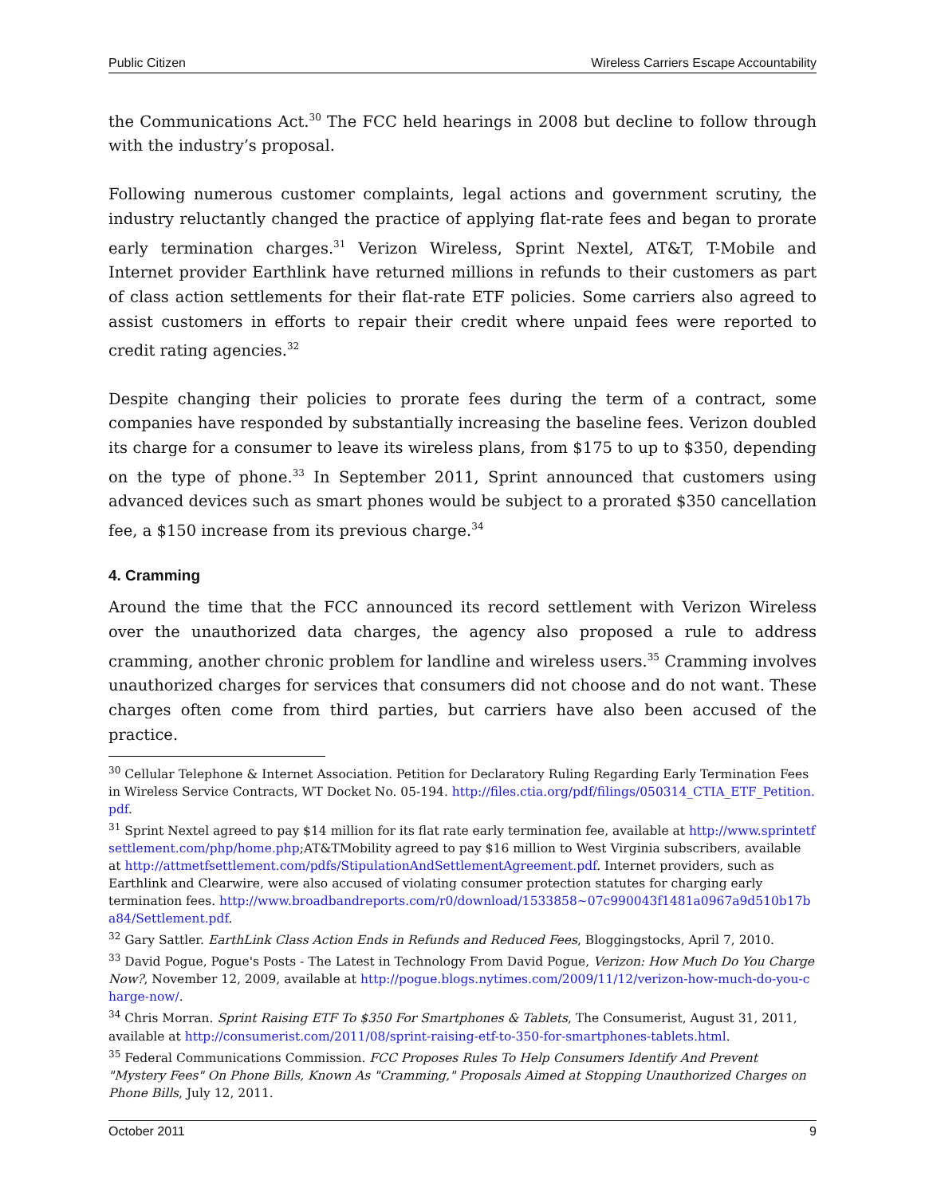Public Citizen Wireless Carriers Escape Accountability
the Communications Act.<sup>30</sup> The FCC held hearings in 2008 but decline to follow through with the industry’s proposal.
Following numerous customer complaints, legal actions and government scrutiny, the industry reluctantly changed the practice of applying flat-rate fees and began to prorate early termination charges.<sup>31</sup> Verizon Wireless, Sprint Nextel, AT&T, T-Mobile and Internet provider Earthlink have returned millions in refunds to their customers as part of class action settlements for their flat-rate ETF policies. Some carriers also agreed to assist customers in efforts to repair their credit where unpaid fees were reported to credit rating agencies.<sup>32</sup>
Despite changing their policies to prorate fees during the term of a contract, some companies have responded by substantially increasing the baseline fees. Verizon doubled its charge for a consumer to leave its wireless plans, from $175 to up to $350, depending on the type of phone.<sup>33</sup> In September 2011, Sprint announced that customers using advanced devices such as smart phones would be subject to a prorated $350 cancellation fee, a $150 increase from its previous charge.<sup>34</sup>
4. Cramming
Around the time that the FCC announced its record settlement with Verizon Wireless over the unauthorized data charges, the agency also proposed a rule to address cramming, another chronic problem for landline and wireless users.<sup>35</sup> Cramming involves unauthorized charges for services that consumers did not choose and do not want. These charges often come from third parties, but carriers have also been accused of the practice.
<sup>30</sup> Cellular Telephone & Internet Association. Petition for Declaratory Ruling Regarding Early Termination Fees in Wireless Service Contracts, WT Docket No. 05-194. http://files.ctia.org/pdf/filings/050314_CTIA_ETF_Petition.pdf.
<sup>31</sup> Sprint Nextel agreed to pay $14 million for its flat rate early termination fee, available at http://www.sprintetfsettlement.com/php/home.php;AT&TMobility agreed to pay $16 million to West Virginia subscribers, available at http://attmetfsettlement.com/pdfs/StipulationAndSettlementAgreement.pdf. Internet providers, such as Earthlink and Clearwire, were also accused of violating consumer protection statutes for charging early termination fees. http://www.broadbandreports.com/r0/download/1533858~07c990043f1481a0967a9d510b17ba84/Settlement.pdf.
<sup>32</sup> Gary Sattler. EarthLink Class Action Ends in Refunds and Reduced Fees, Bloggingstocks, April 7, 2010.
<sup>33</sup> David Pogue, Pogue's Posts - The Latest in Technology From David Pogue, Verizon: How Much Do You Charge Now?, November 12, 2009, available at http://pogue.blogs.nytimes.com/2009/11/12/verizon-how-much-do-you-charge-now/.
<sup>34</sup> Chris Morran. Sprint Raising ETF To $350 For Smartphones & Tablets, The Consumerist, August 31, 2011, available at http://consumerist.com/2011/08/sprint-raising-etf-to-350-for-smartphones-tablets.html.
<sup>35</sup> Federal Communications Commission. FCC Proposes Rules To Help Consumers Identify And Prevent "Mystery Fees" On Phone Bills, Known As "Cramming," Proposals Aimed at Stopping Unauthorized Charges on Phone Bills, July 12, 2011.
October 2011 9